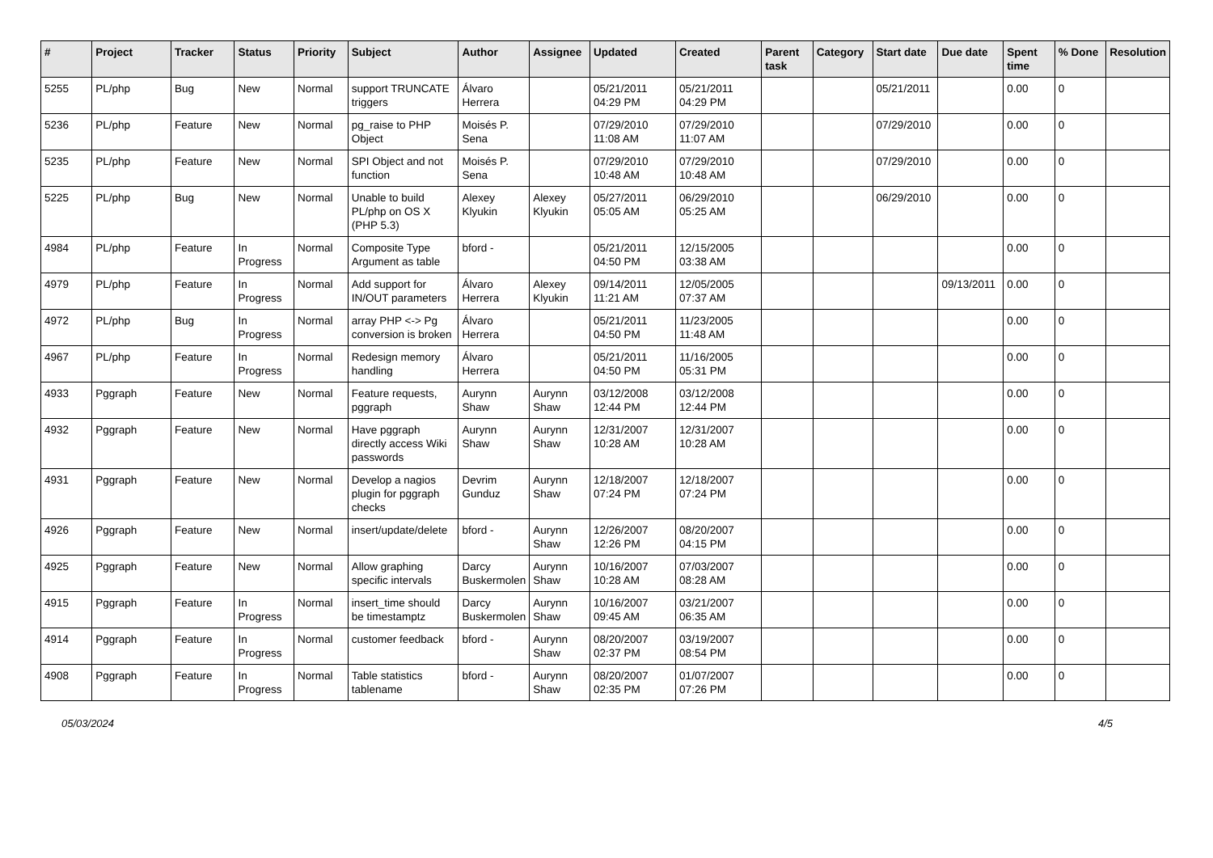| # | Project | Tracker | Status | Priority | Subject | Author | Assignee | Updated | Created | Parent task | Category | Start date | Due date | Spent time | % Done | Resolution |
| --- | --- | --- | --- | --- | --- | --- | --- | --- | --- | --- | --- | --- | --- | --- | --- | --- |
| 5255 | PL/php | Bug | New | Normal | support TRUNCATE triggers | Álvaro Herrera | | 05/21/2011 04:29 PM | 05/21/2011 04:29 PM | | | 05/21/2011 | | 0.00 | 0 | |
| 5236 | PL/php | Feature | New | Normal | pg_raise to PHP Object | Moisés P. Sena | | 07/29/2010 11:08 AM | 07/29/2010 11:07 AM | | | 07/29/2010 | | 0.00 | 0 | |
| 5235 | PL/php | Feature | New | Normal | SPI Object and not function | Moisés P. Sena | | 07/29/2010 10:48 AM | 07/29/2010 10:48 AM | | | 07/29/2010 | | 0.00 | 0 | |
| 5225 | PL/php | Bug | New | Normal | Unable to build PL/php on OS X (PHP 5.3) | Alexey Klyukin | Alexey Klyukin | 05/27/2011 05:05 AM | 06/29/2010 05:25 AM | | | 06/29/2010 | | 0.00 | 0 | |
| 4984 | PL/php | Feature | In Progress | Normal | Composite Type Argument as table | bford - | | 05/21/2011 04:50 PM | 12/15/2005 03:38 AM | | | | | 0.00 | 0 | |
| 4979 | PL/php | Feature | In Progress | Normal | Add support for IN/OUT parameters | Álvaro Herrera | Alexey Klyukin | 09/14/2011 11:21 AM | 12/05/2005 07:37 AM | | | | 09/13/2011 | 0.00 | 0 | |
| 4972 | PL/php | Bug | In Progress | Normal | array PHP <-> Pg conversion is broken | Álvaro Herrera | | 05/21/2011 04:50 PM | 11/23/2005 11:48 AM | | | | | 0.00 | 0 | |
| 4967 | PL/php | Feature | In Progress | Normal | Redesign memory handling | Álvaro Herrera | | 05/21/2011 04:50 PM | 11/16/2005 05:31 PM | | | | | 0.00 | 0 | |
| 4933 | Pggraph | Feature | New | Normal | Feature requests, pggraph | Aurynn Shaw | Aurynn Shaw | 03/12/2008 12:44 PM | 03/12/2008 12:44 PM | | | | | 0.00 | 0 | |
| 4932 | Pggraph | Feature | New | Normal | Have pggraph directly access Wiki passwords | Aurynn Shaw | Aurynn Shaw | 12/31/2007 10:28 AM | 12/31/2007 10:28 AM | | | | | 0.00 | 0 | |
| 4931 | Pggraph | Feature | New | Normal | Develop a nagios plugin for pggraph checks | Devrim Gunduz | Aurynn Shaw | 12/18/2007 07:24 PM | 12/18/2007 07:24 PM | | | | | 0.00 | 0 | |
| 4926 | Pggraph | Feature | New | Normal | insert/update/delete | bford - | Aurynn Shaw | 12/26/2007 12:26 PM | 08/20/2007 04:15 PM | | | | | 0.00 | 0 | |
| 4925 | Pggraph | Feature | New | Normal | Allow graphing specific intervals | Darcy Buskermolen | Aurynn Shaw | 10/16/2007 10:28 AM | 07/03/2007 08:28 AM | | | | | 0.00 | 0 | |
| 4915 | Pggraph | Feature | In Progress | Normal | insert_time should be timestamptz | Darcy Buskermolen | Aurynn Shaw | 10/16/2007 09:45 AM | 03/21/2007 06:35 AM | | | | | 0.00 | 0 | |
| 4914 | Pggraph | Feature | In Progress | Normal | customer feedback | bford - | Aurynn Shaw | 08/20/2007 02:37 PM | 03/19/2007 08:54 PM | | | | | 0.00 | 0 | |
| 4908 | Pggraph | Feature | In Progress | Normal | Table statistics tablename | bford - | Aurynn Shaw | 08/20/2007 02:35 PM | 01/07/2007 07:26 PM | | | | | 0.00 | 0 | |
05/03/2024 4/5